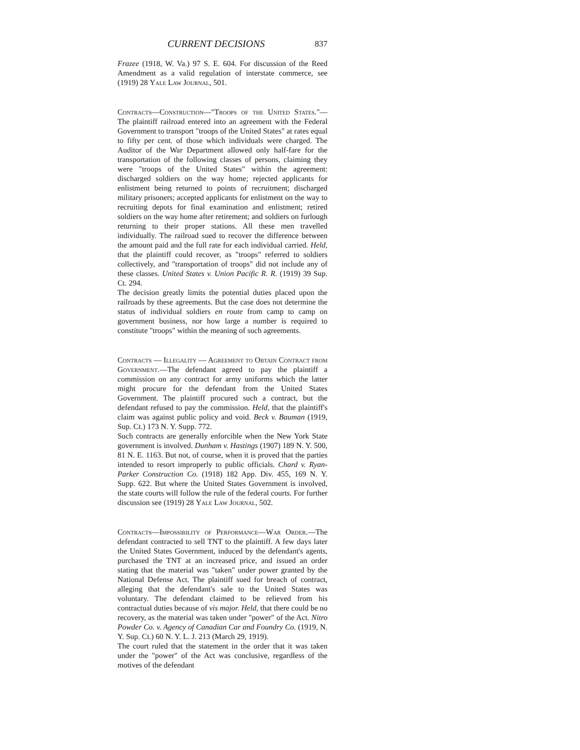CURRENT DECISIONS 837
Frazee (1918, W. Va.) 97 S. E. 604. For discussion of the Reed Amendment as a valid regulation of interstate commerce, see (1919) 28 Yale Law Journal, 501.
Contracts—Construction—"Troops of the United States."—The plaintiff railroad entered into an agreement with the Federal Government to transport "troops of the United States" at rates equal to fifty per cent. of those which individuals were charged. The Auditor of the War Department allowed only half-fare for the transportation of the following classes of persons, claiming they were "troops of the United States" within the agreement: discharged soldiers on the way home; rejected applicants for enlistment being returned to points of recruitment; discharged military prisoners; accepted applicants for enlistment on the way to recruiting depots for final examination and enlistment; retired soldiers on the way home after retirement; and soldiers on furlough returning to their proper stations. All these men travelled individually. The railroad sued to recover the difference between the amount paid and the full rate for each individual carried. Held, that the plaintiff could recover, as "troops" referred to soldiers collectively, and "transportation of troops" did not include any of these classes. United States v. Union Pacific R. R. (1919) 39 Sup. Ct. 294.
The decision greatly limits the potential duties placed upon the railroads by these agreements. But the case does not determine the status of individual soldiers en route from camp to camp on government business, nor how large a number is required to constitute "troops" within the meaning of such agreements.
Contracts — Illegality — Agreement to Obtain Contract from Government.—The defendant agreed to pay the plaintiff a commission on any contract for army uniforms which the latter might procure for the defendant from the United States Government. The plaintiff procured such a contract, but the defendant refused to pay the commission. Held, that the plaintiff's claim was against public policy and void. Beck v. Bauman (1919, Sup. Ct.) 173 N. Y. Supp. 772.
Such contracts are generally enforcible when the New York State government is involved. Dunham v. Hastings (1907) 189 N. Y. 500, 81 N. E. 1163. But not, of course, when it is proved that the parties intended to resort improperly to public officials. Chard v. Ryan-Parker Construction Co. (1918) 182 App. Div. 455, 169 N. Y. Supp. 622. But where the United States Government is involved, the state courts will follow the rule of the federal courts. For further discussion see (1919) 28 Yale Law Journal, 502.
Contracts—Impossibility of Performance—War Order.—The defendant contracted to sell TNT to the plaintiff. A few days later the United States Government, induced by the defendant's agents, purchased the TNT at an increased price, and issued an order stating that the material was "taken" under power granted by the National Defense Act. The plaintiff sued for breach of contract, alleging that the defendant's sale to the United States was voluntary. The defendant claimed to be relieved from his contractual duties because of vis major. Held, that there could be no recovery, as the material was taken under "power" of the Act. Nitro Powder Co. v. Agency of Canadian Car and Foundry Co. (1919, N. Y. Sup. Ct.) 60 N. Y. L. J. 213 (March 29, 1919).
The court ruled that the statement in the order that it was taken under the "power" of the Act was conclusive, regardless of the motives of the defendant